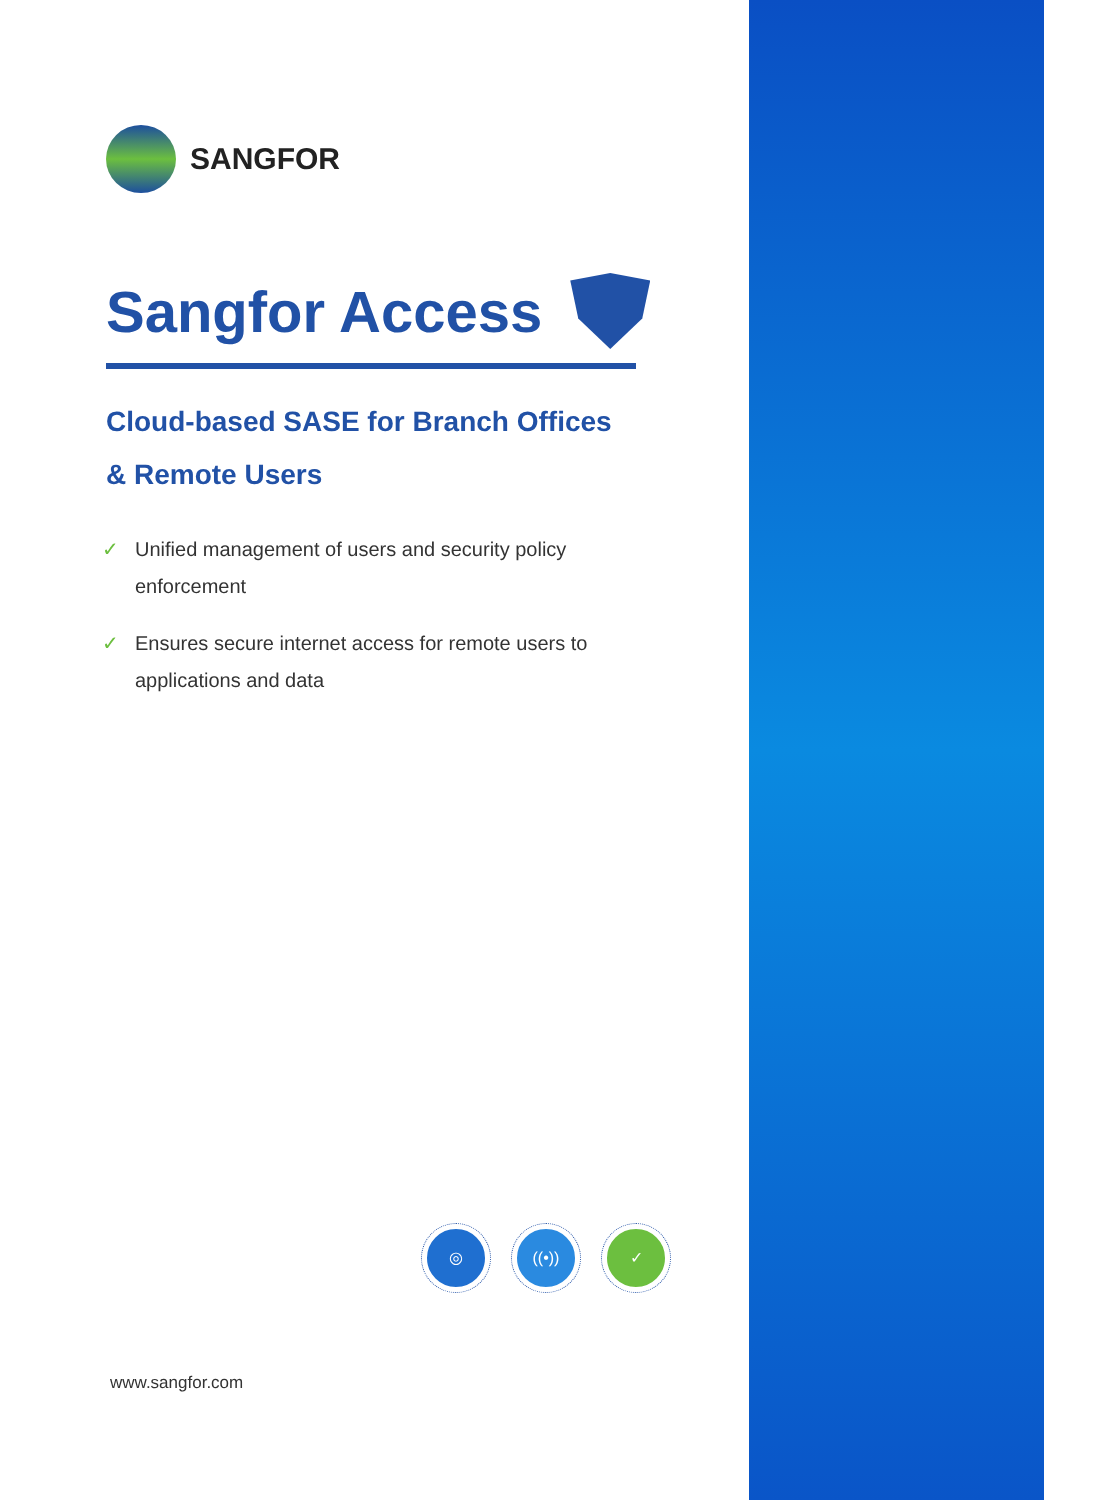SANGFOR
Sangfor Access
Cloud-based SASE for Branch Offices
& Remote Users
✓ Unified management of users and security policy enforcement
✓ Ensures secure internet access for remote users to applications and data
◎ ((•)) ✓
www.sangfor.com